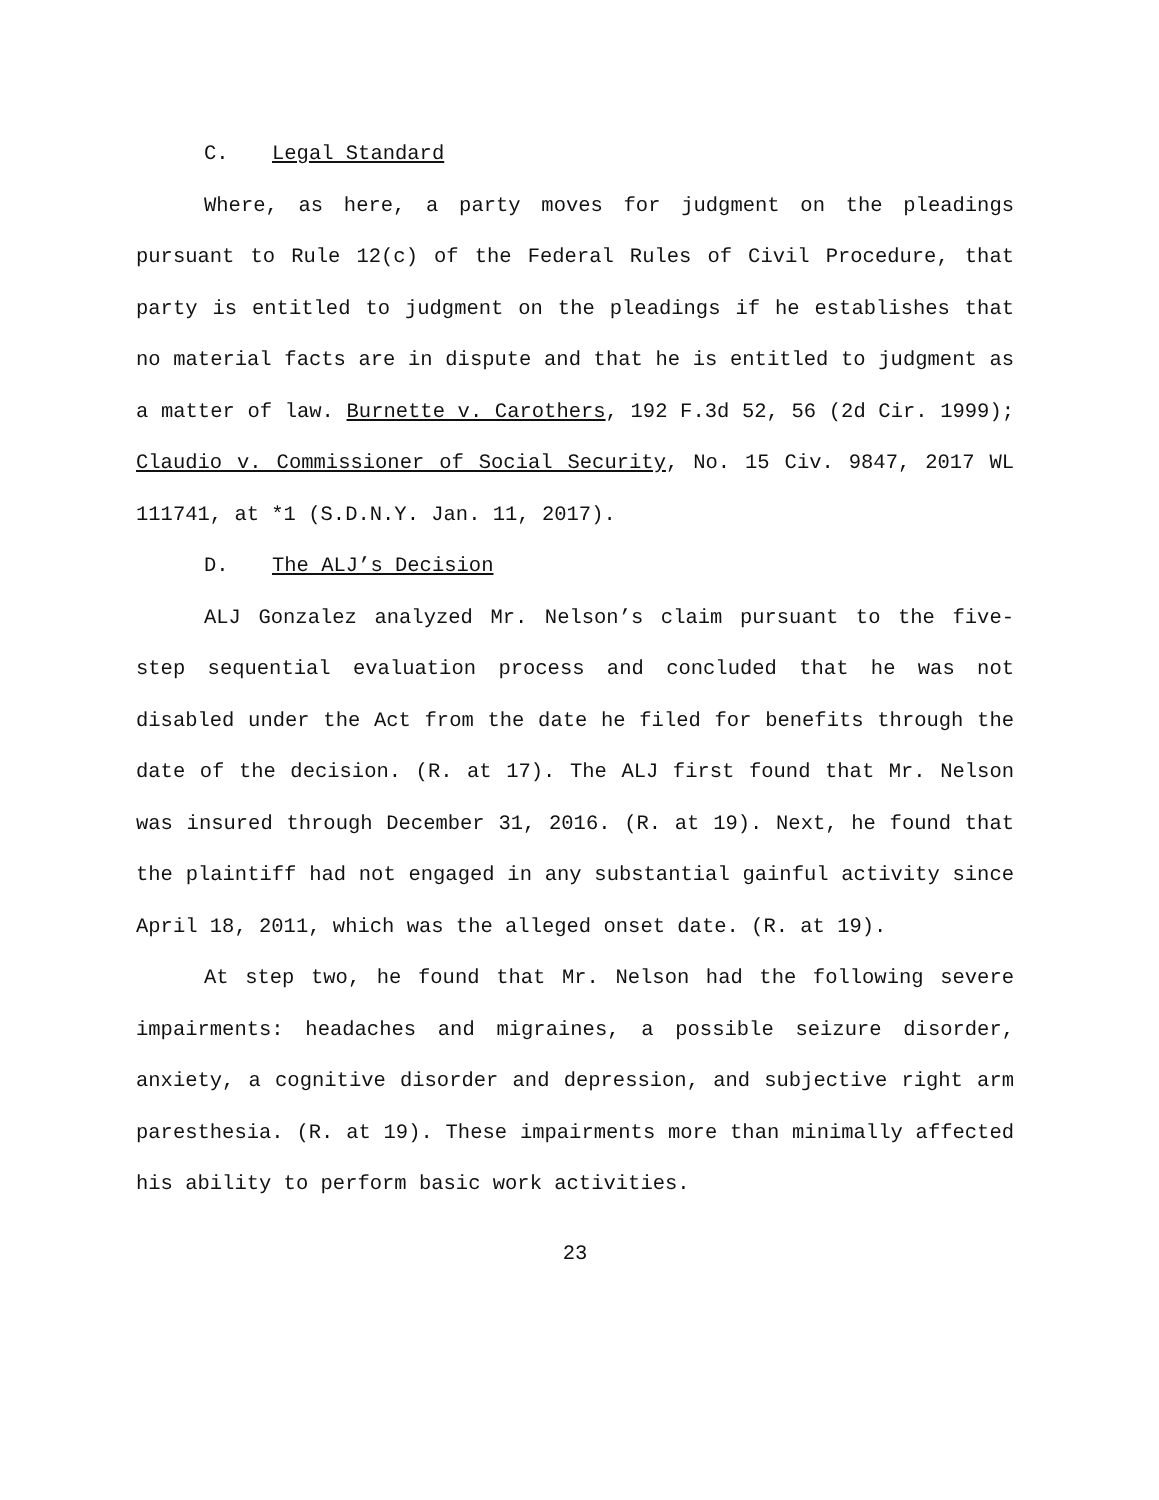C. Legal Standard
Where, as here, a party moves for judgment on the pleadings pursuant to Rule 12(c) of the Federal Rules of Civil Procedure, that party is entitled to judgment on the pleadings if he establishes that no material facts are in dispute and that he is entitled to judgment as a matter of law. Burnette v. Carothers, 192 F.3d 52, 56 (2d Cir. 1999); Claudio v. Commissioner of Social Security, No. 15 Civ. 9847, 2017 WL 111741, at *1 (S.D.N.Y. Jan. 11, 2017).
D. The ALJ’s Decision
ALJ Gonzalez analyzed Mr. Nelson’s claim pursuant to the five-step sequential evaluation process and concluded that he was not disabled under the Act from the date he filed for benefits through the date of the decision. (R. at 17). The ALJ first found that Mr. Nelson was insured through December 31, 2016. (R. at 19). Next, he found that the plaintiff had not engaged in any substantial gainful activity since April 18, 2011, which was the alleged onset date. (R. at 19).
At step two, he found that Mr. Nelson had the following severe impairments: headaches and migraines, a possible seizure disorder, anxiety, a cognitive disorder and depression, and subjective right arm paresthesia. (R. at 19). These impairments more than minimally affected his ability to perform basic work activities.
23